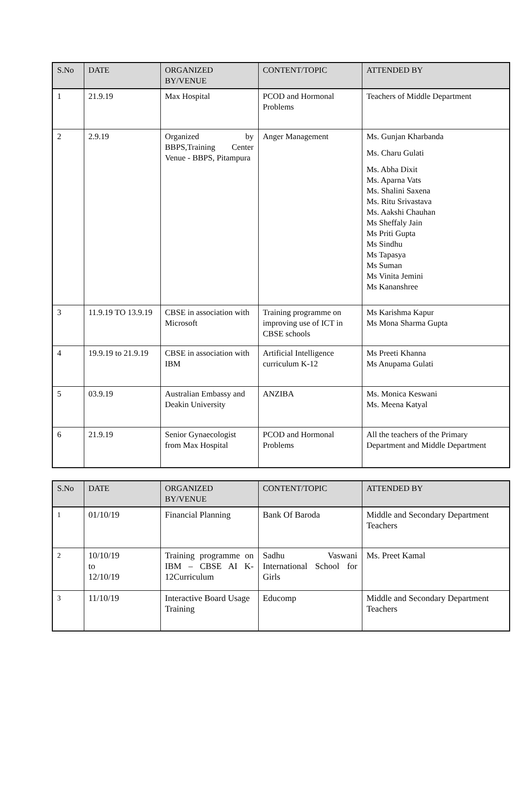| S.No | DATE | ORGANIZED BY/VENUE | CONTENT/TOPIC | ATTENDED BY |
| --- | --- | --- | --- | --- |
| 1 | 21.9.19 | Max Hospital | PCOD and Hormonal Problems | Teachers of Middle Department |
| 2 | 2.9.19 | Organized by BBPS,Training Center Venue - BBPS, Pitampura | Anger Management | Ms. Gunjan Kharbanda Ms. Charu Gulati Ms. Abha Dixit Ms. Aparna Vats Ms. Shalini Saxena Ms. Ritu Srivastava Ms. Aakshi Chauhan Ms Sheffaly Jain Ms Priti Gupta Ms Sindhu Ms Tapasya Ms Suman Ms Vinita Jemini Ms Kananshree |
| 3 | 11.9.19 TO 13.9.19 | CBSE in association with Microsoft | Training programme on improving use of ICT in CBSE schools | Ms Karishma Kapur Ms Mona Sharma Gupta |
| 4 | 19.9.19 to 21.9.19 | CBSE in association with IBM | Artificial Intelligence curriculum K-12 | Ms Preeti Khanna Ms Anupama Gulati |
| 5 | 03.9.19 | Australian Embassy and Deakin University | ANZIBA | Ms. Monica Keswani Ms. Meena Katyal |
| 6 | 21.9.19 | Senior Gynaecologist from Max Hospital | PCOD and Hormonal Problems | All the teachers of the Primary Department and Middle Department |
| S.No | DATE | ORGANIZED BY/VENUE | CONTENT/TOPIC | ATTENDED BY |
| --- | --- | --- | --- | --- |
| 1 | 01/10/19 | Financial Planning | Bank Of Baroda | Middle and Secondary Department Teachers |
| 2 | 10/10/19 to 12/10/19 | Training programme on IBM – CBSE AI K-12Curriculum | Sadhu Vaswani International School for Girls | Ms. Preet Kamal |
| 3 | 11/10/19 | Interactive Board Usage Training | Educomp | Middle and Secondary Department Teachers |